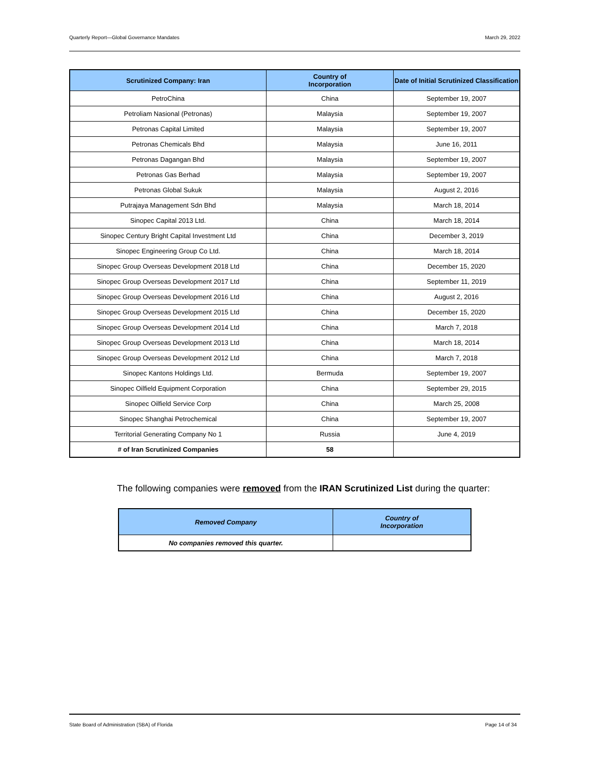Quarterly Report—Global Governance Mandates March 29, 2022
| Scrutinized Company: Iran | Country of Incorporation | Date of Initial Scrutinized Classification |
| --- | --- | --- |
| PetroChina | China | September 19, 2007 |
| Petroliam Nasional (Petronas) | Malaysia | September 19, 2007 |
| Petronas Capital Limited | Malaysia | September 19, 2007 |
| Petronas Chemicals Bhd | Malaysia | June 16, 2011 |
| Petronas Dagangan Bhd | Malaysia | September 19, 2007 |
| Petronas Gas Berhad | Malaysia | September 19, 2007 |
| Petronas Global Sukuk | Malaysia | August 2, 2016 |
| Putrajaya Management Sdn Bhd | Malaysia | March 18, 2014 |
| Sinopec Capital 2013 Ltd. | China | March 18, 2014 |
| Sinopec Century Bright Capital Investment Ltd | China | December 3, 2019 |
| Sinopec Engineering Group Co Ltd. | China | March 18, 2014 |
| Sinopec Group Overseas Development 2018 Ltd | China | December 15, 2020 |
| Sinopec Group Overseas Development 2017 Ltd | China | September 11, 2019 |
| Sinopec Group Overseas Development 2016 Ltd | China | August 2, 2016 |
| Sinopec Group Overseas Development 2015 Ltd | China | December 15, 2020 |
| Sinopec Group Overseas Development 2014 Ltd | China | March 7, 2018 |
| Sinopec Group Overseas Development 2013 Ltd | China | March 18, 2014 |
| Sinopec Group Overseas Development 2012 Ltd | China | March 7, 2018 |
| Sinopec Kantons Holdings Ltd. | Bermuda | September 19, 2007 |
| Sinopec Oilfield Equipment Corporation | China | September 29, 2015 |
| Sinopec Oilfield Service Corp | China | March 25, 2008 |
| Sinopec Shanghai Petrochemical | China | September 19, 2007 |
| Territorial Generating Company No 1 | Russia | June 4, 2019 |
| # of Iran Scrutinized Companies | 58 | |
The following companies were removed from the IRAN Scrutinized List during the quarter:
| Removed Company | Country of Incorporation |
| --- | --- |
| No companies removed this quarter. | |
State Board of Administration (SBA) of Florida Page 14 of 34